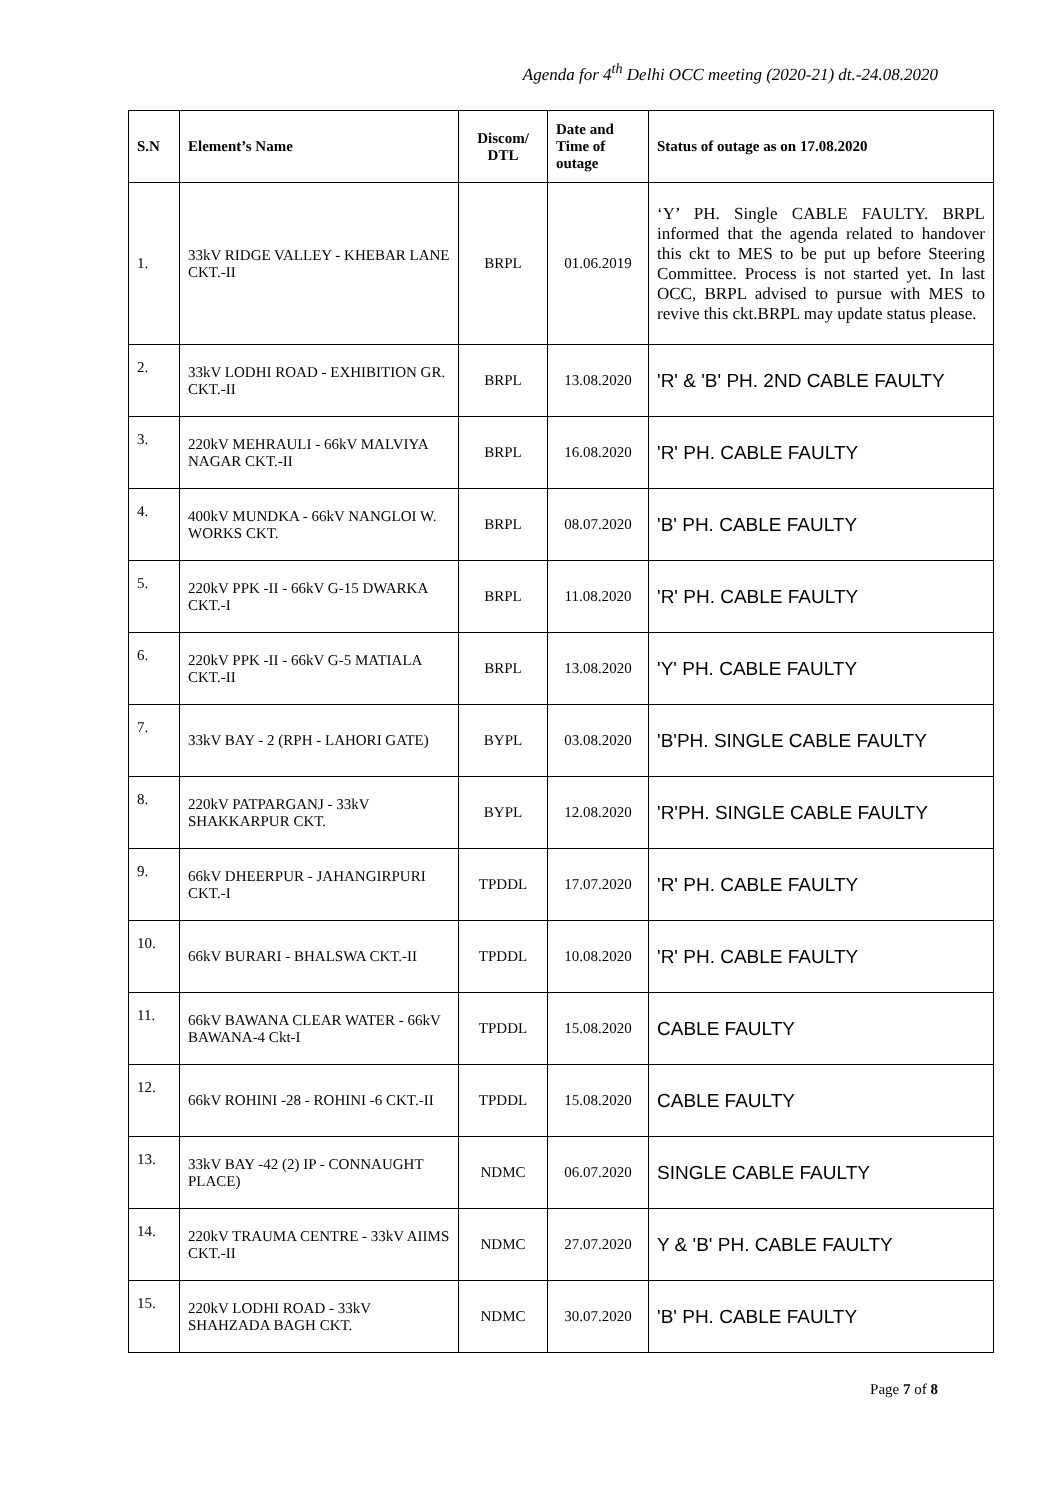Agenda for 4<sup>th</sup> Delhi OCC meeting (2020-21) dt.-24.08.2020
| S.N | Element’s Name | Discom/ DTL | Date and Time of outage | Status of outage as on 17.08.2020 |
| --- | --- | --- | --- | --- |
| 1. | 33kV RIDGE VALLEY - KHEBAR LANE CKT.-II | BRPL | 01.06.2019 | ‘Y’ PH. Single CABLE FAULTY. BRPL informed that the agenda related to handover this ckt to MES to be put up before Steering Committee. Process is not started yet. In last OCC, BRPL advised to pursue with MES to revive this ckt.BRPL may update status please. |
| 2. | 33kV LODHI ROAD - EXHIBITION GR. CKT.-II | BRPL | 13.08.2020 | 'R' & 'B' PH. 2ND CABLE FAULTY |
| 3. | 220kV MEHRAULI - 66kV MALVIYA NAGAR CKT.-II | BRPL | 16.08.2020 | 'R' PH. CABLE FAULTY |
| 4. | 400kV MUNDKA - 66kV NANGLOI W. WORKS CKT. | BRPL | 08.07.2020 | 'B' PH. CABLE FAULTY |
| 5. | 220kV PPK -II - 66kV G-15 DWARKA CKT.-I | BRPL | 11.08.2020 | 'R' PH. CABLE FAULTY |
| 6. | 220kV PPK -II - 66kV G-5 MATIALA CKT.-II | BRPL | 13.08.2020 | 'Y' PH. CABLE FAULTY |
| 7. | 33kV BAY - 2 (RPH - LAHORI GATE) | BYPL | 03.08.2020 | 'B'PH. SINGLE CABLE FAULTY |
| 8. | 220kV PATPARGANJ - 33kV SHAKKARPUR CKT. | BYPL | 12.08.2020 | 'R'PH. SINGLE CABLE FAULTY |
| 9. | 66kV DHEERPUR - JAHANGIRPURI CKT.-I | TPDDL | 17.07.2020 | 'R' PH. CABLE FAULTY |
| 10. | 66kV BURARI - BHALSWA CKT.-II | TPDDL | 10.08.2020 | 'R' PH. CABLE FAULTY |
| 11. | 66kV BAWANA CLEAR WATER - 66kV BAWANA-4 Ckt-I | TPDDL | 15.08.2020 | CABLE FAULTY |
| 12. | 66kV ROHINI -28 - ROHINI -6 CKT.-II | TPDDL | 15.08.2020 | CABLE FAULTY |
| 13. | 33kV BAY -42 (2) IP - CONNAUGHT PLACE) | NDMC | 06.07.2020 | SINGLE CABLE FAULTY |
| 14. | 220kV TRAUMA CENTRE - 33kV AIIMS CKT.-II | NDMC | 27.07.2020 | Y & 'B' PH. CABLE FAULTY |
| 15. | 220kV LODHI ROAD - 33kV SHAHZADA BAGH CKT. | NDMC | 30.07.2020 | 'B' PH. CABLE FAULTY |
Page 7 of 8